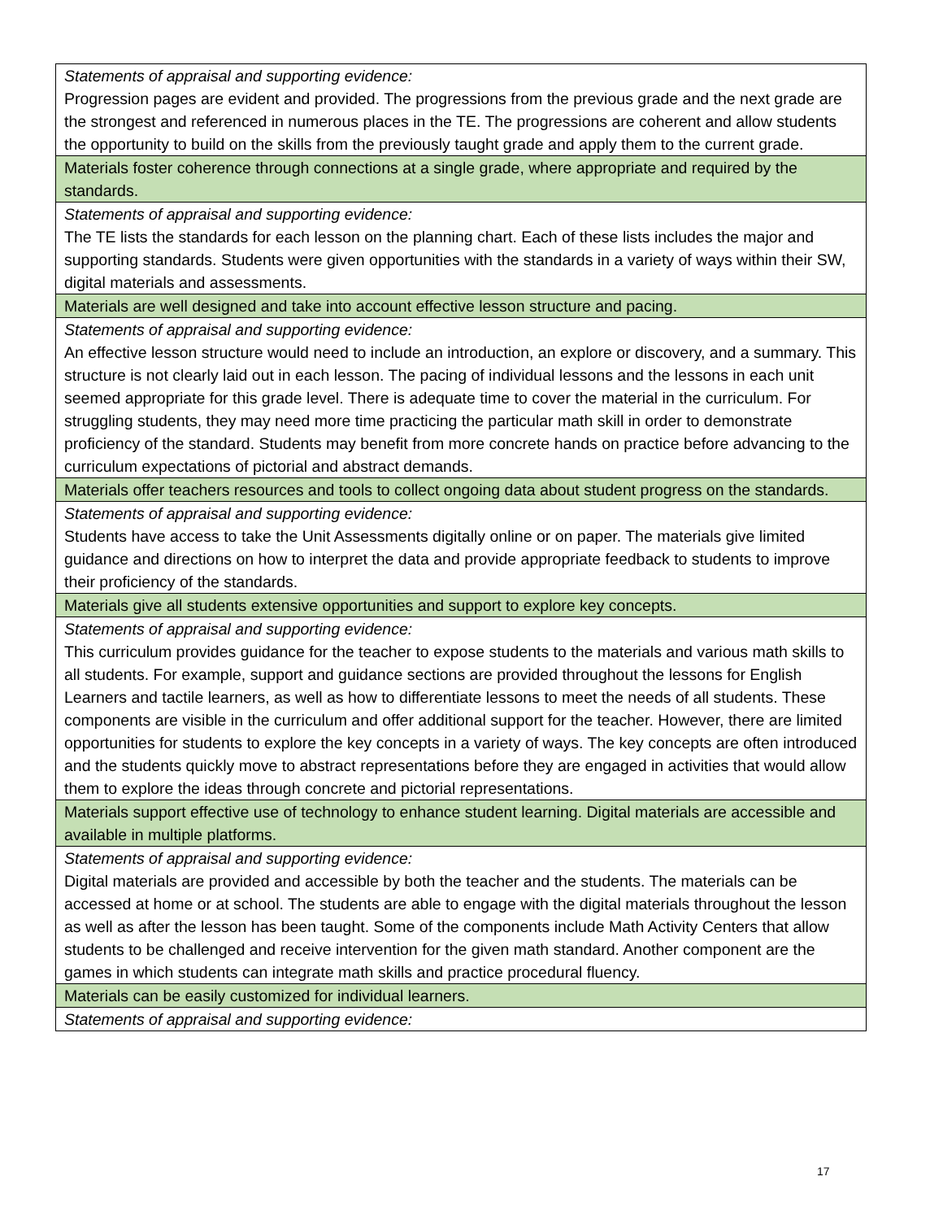| Statements of appraisal and supporting evidence: |
| Progression pages are evident and provided. The progressions from the previous grade and the next grade are the strongest and referenced in numerous places in the TE. The progressions are coherent and allow students the opportunity to build on the skills from the previously taught grade and apply them to the current grade. |
| Materials foster coherence through connections at a single grade, where appropriate and required by the standards. |
| Statements of appraisal and supporting evidence: |
| The TE lists the standards for each lesson on the planning chart. Each of these lists includes the major and supporting standards. Students were given opportunities with the standards in a variety of ways within their SW, digital materials and assessments. |
| Materials are well designed and take into account effective lesson structure and pacing. |
| Statements of appraisal and supporting evidence: |
| An effective lesson structure would need to include an introduction, an explore or discovery, and a summary. This structure is not clearly laid out in each lesson. The pacing of individual lessons and the lessons in each unit seemed appropriate for this grade level. There is adequate time to cover the material in the curriculum. For struggling students, they may need more time practicing the particular math skill in order to demonstrate proficiency of the standard. Students may benefit from more concrete hands on practice before advancing to the curriculum expectations of pictorial and abstract demands. |
| Materials offer teachers resources and tools to collect ongoing data about student progress on the standards. |
| Statements of appraisal and supporting evidence: |
| Students have access to take the Unit Assessments digitally online or on paper. The materials give limited guidance and directions on how to interpret the data and provide appropriate feedback to students to improve their proficiency of the standards. |
| Materials give all students extensive opportunities and support to explore key concepts. |
| Statements of appraisal and supporting evidence: |
| This curriculum provides guidance for the teacher to expose students to the materials and various math skills to all students. For example, support and guidance sections are provided throughout the lessons for English Learners and tactile learners, as well as how to differentiate lessons to meet the needs of all students. These components are visible in the curriculum and offer additional support for the teacher. However, there are limited opportunities for students to explore the key concepts in a variety of ways. The key concepts are often introduced and the students quickly move to abstract representations before they are engaged in activities that would allow them to explore the ideas through concrete and pictorial representations. |
| Materials support effective use of technology to enhance student learning. Digital materials are accessible and available in multiple platforms. |
| Statements of appraisal and supporting evidence: |
| Digital materials are provided and accessible by both the teacher and the students. The materials can be accessed at home or at school. The students are able to engage with the digital materials throughout the lesson as well as after the lesson has been taught. Some of the components include Math Activity Centers that allow students to be challenged and receive intervention for the given math standard. Another component are the games in which students can integrate math skills and practice procedural fluency. |
| Materials can be easily customized for individual learners. |
| Statements of appraisal and supporting evidence: |
17